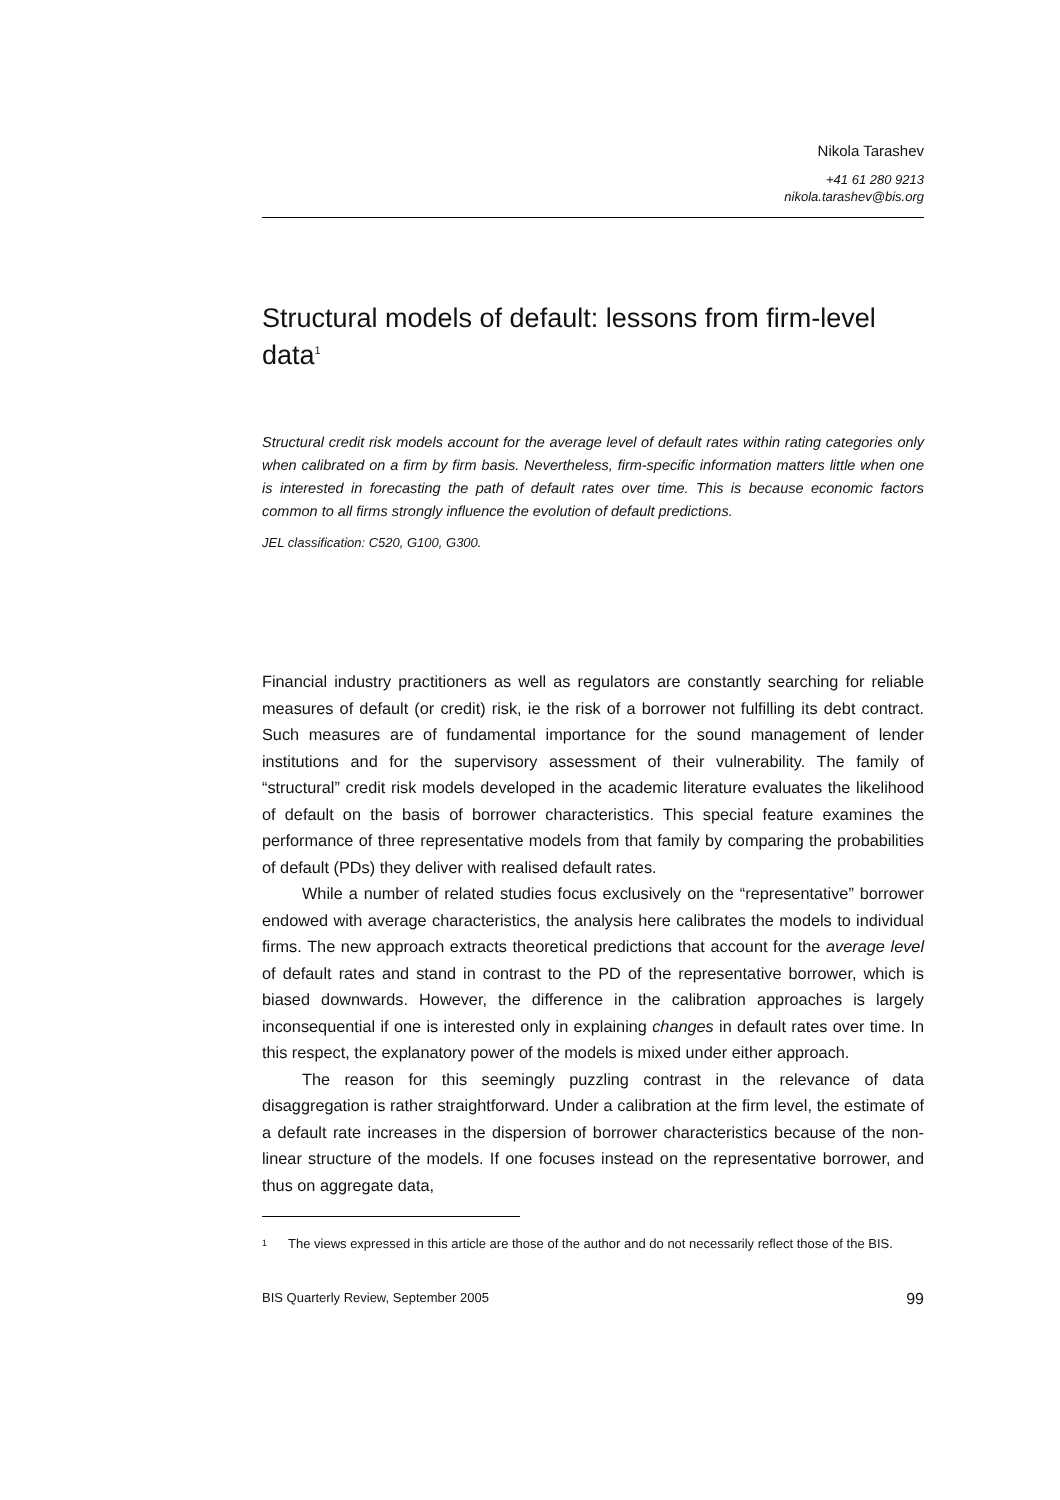Nikola Tarashev
+41 61 280 9213
nikola.tarashev@bis.org
Structural models of default: lessons from firm-level data<sup>1</sup>
Structural credit risk models account for the average level of default rates within rating categories only when calibrated on a firm by firm basis. Nevertheless, firm-specific information matters little when one is interested in forecasting the path of default rates over time. This is because economic factors common to all firms strongly influence the evolution of default predictions.
JEL classification: C520, G100, G300.
Financial industry practitioners as well as regulators are constantly searching for reliable measures of default (or credit) risk, ie the risk of a borrower not fulfilling its debt contract. Such measures are of fundamental importance for the sound management of lender institutions and for the supervisory assessment of their vulnerability. The family of “structural” credit risk models developed in the academic literature evaluates the likelihood of default on the basis of borrower characteristics. This special feature examines the performance of three representative models from that family by comparing the probabilities of default (PDs) they deliver with realised default rates.
While a number of related studies focus exclusively on the “representative” borrower endowed with average characteristics, the analysis here calibrates the models to individual firms. The new approach extracts theoretical predictions that account for the average level of default rates and stand in contrast to the PD of the representative borrower, which is biased downwards. However, the difference in the calibration approaches is largely inconsequential if one is interested only in explaining changes in default rates over time. In this respect, the explanatory power of the models is mixed under either approach.
The reason for this seemingly puzzling contrast in the relevance of data disaggregation is rather straightforward. Under a calibration at the firm level, the estimate of a default rate increases in the dispersion of borrower characteristics because of the non-linear structure of the models. If one focuses instead on the representative borrower, and thus on aggregate data,
1
The views expressed in this article are those of the author and do not necessarily reflect those of the BIS.
BIS Quarterly Review, September 2005 99